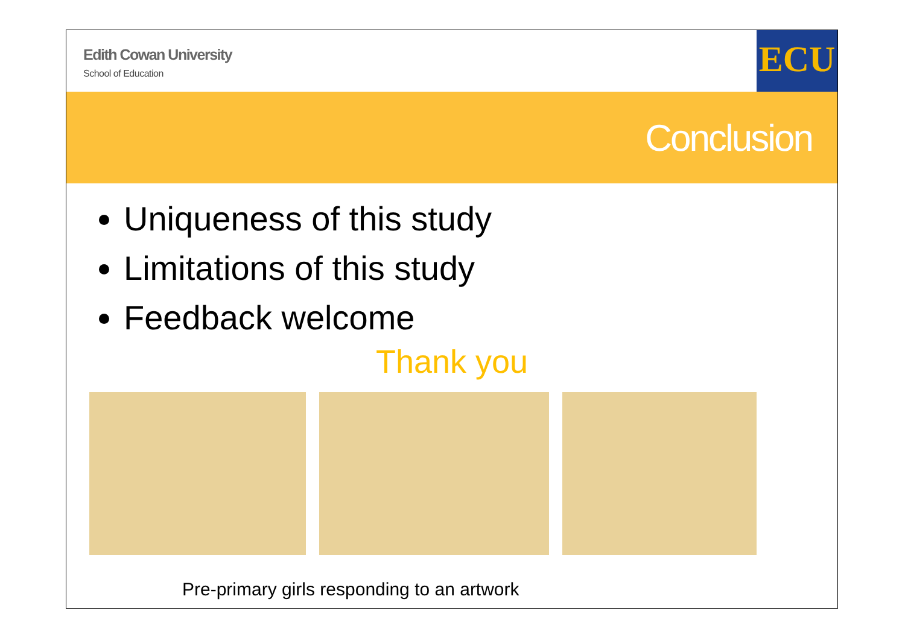Edith Cowan University
School of Education
ECU
Conclusion
Uniqueness of this study
Limitations of this study
Feedback welcome
Thank you
Pre-primary girls responding to an artwork